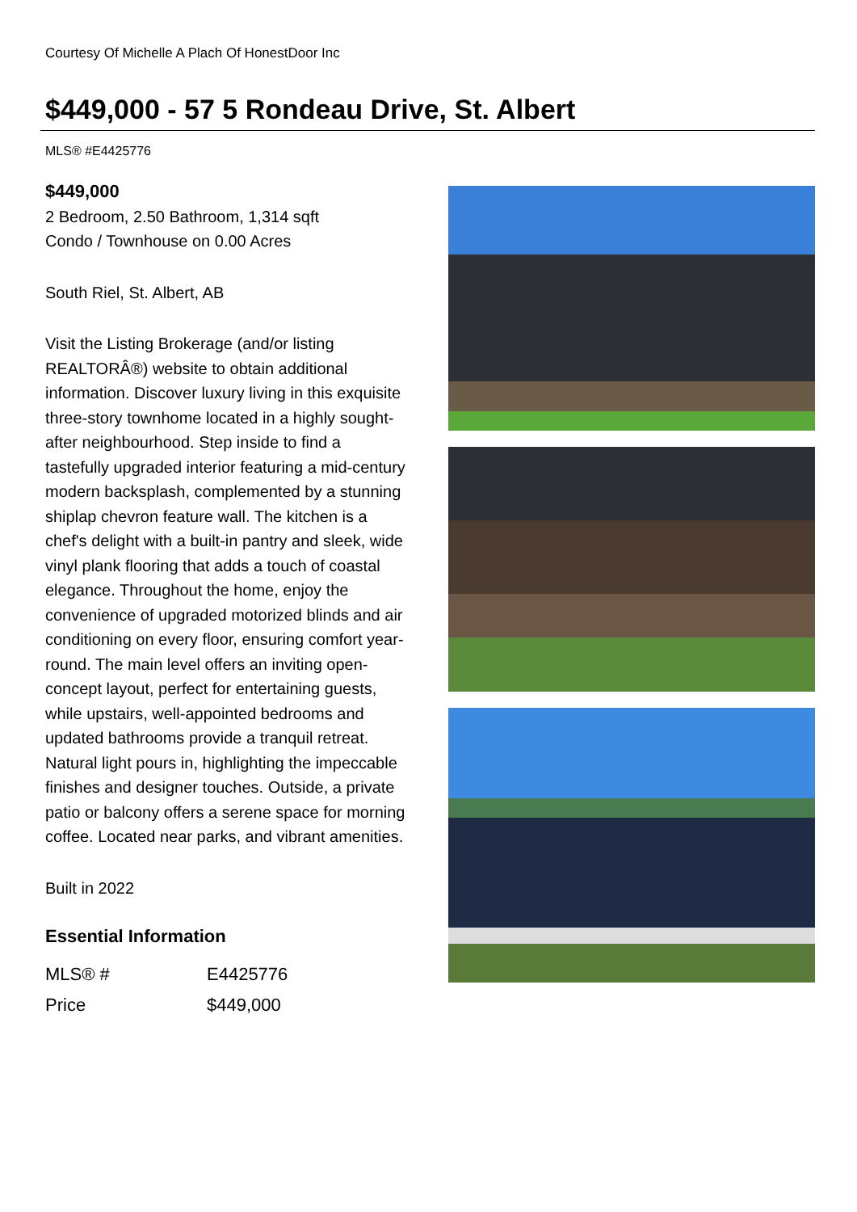Courtesy Of Michelle A Plach Of HonestDoor Inc
$449,000 - 57 5 Rondeau Drive, St. Albert
MLS® #E4425776
$449,000
2 Bedroom, 2.50 Bathroom, 1,314 sqft
Condo / Townhouse on 0.00 Acres
South Riel, St. Albert, AB
Visit the Listing Brokerage (and/or listing REALTORÂ®) website to obtain additional information. Discover luxury living in this exquisite three-story townhome located in a highly sought-after neighbourhood. Step inside to find a tastefully upgraded interior featuring a mid-century modern backsplash, complemented by a stunning shiplap chevron feature wall. The kitchen is a chef's delight with a built-in pantry and sleek, wide vinyl plank flooring that adds a touch of coastal elegance. Throughout the home, enjoy the convenience of upgraded motorized blinds and air conditioning on every floor, ensuring comfort year-round. The main level offers an inviting open-concept layout, perfect for entertaining guests, while upstairs, well-appointed bedrooms and updated bathrooms provide a tranquil retreat. Natural light pours in, highlighting the impeccable finishes and designer touches. Outside, a private patio or balcony offers a serene space for morning coffee. Located near parks, and vibrant amenities.
Built in 2022
Essential Information
| MLS® # | E4425776 |
| Price | $449,000 |